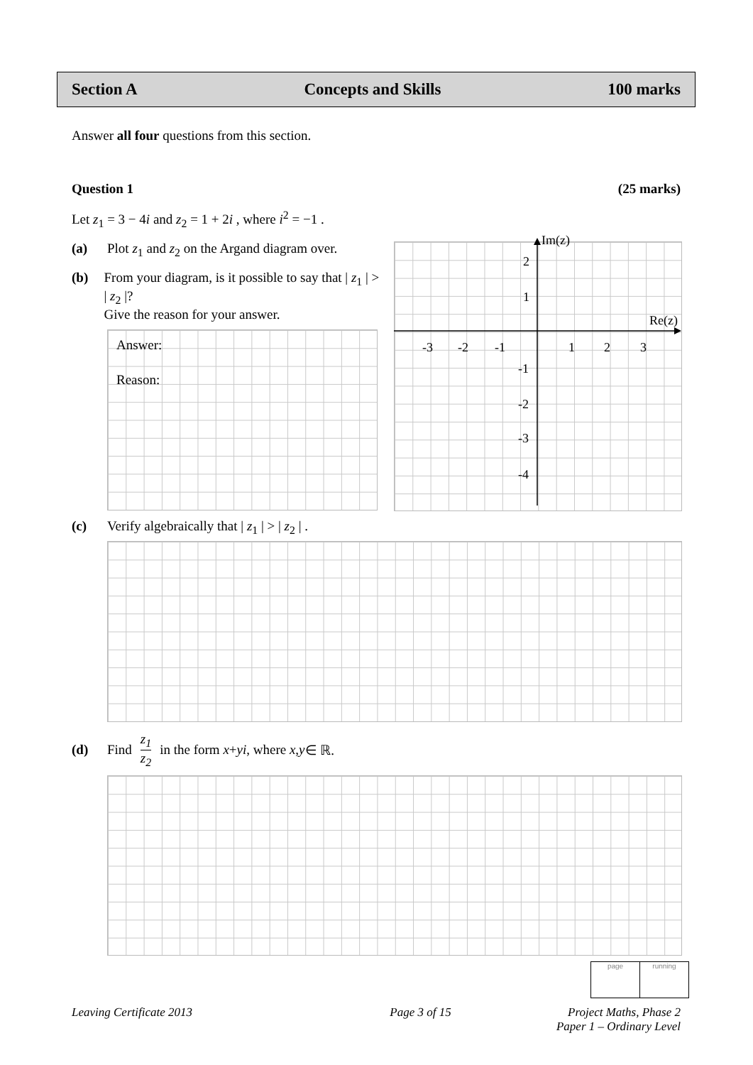Section A Concepts and Skills 100 marks
Answer all four questions from this section.
Question 1 (25 marks)
Let z<sub>1</sub> = 3 − 4i and z<sub>2</sub> = 1 + 2i , where i<sup>2</sup> = −1 .
(a) Plot z<sub>1</sub> and z<sub>2</sub> on the Argand diagram over.
(b) From your diagram, is it possible to say that | z<sub>1</sub> | > | z<sub>2</sub> |?
Give the reason for your answer.
Answer:
Reason:
Im(z)
Re(z)
-3
-2
-1
1
2
3
2
1
-1
-2
-3
-4
(c) Verify algebraically that | z<sub>1</sub> | > | z<sub>2</sub> | .
(d) Find z<sub>1</sub> z<sub>2</sub> in the form x + yi , where x, y ∈ ℝ.
page running
Leaving Certificate 2013 Page 3 of 15 Project Maths, Phase 2
Paper 1 – Ordinary Level